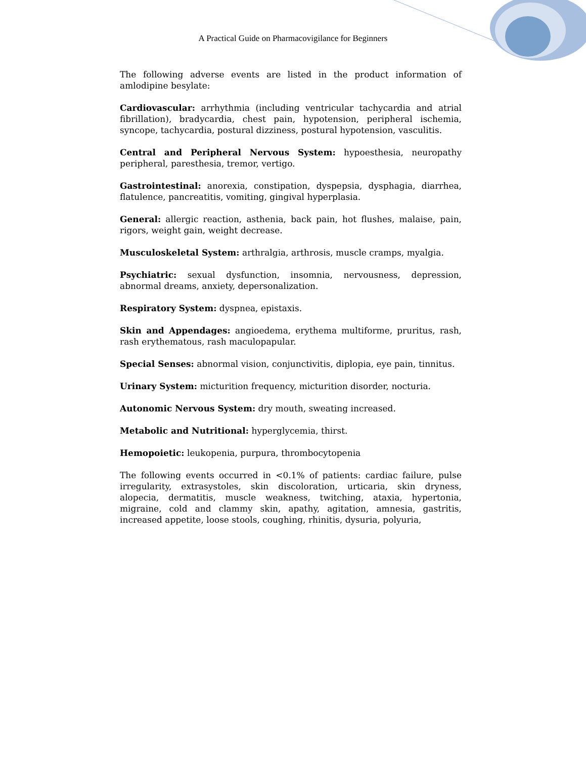A Practical Guide on Pharmacovigilance for Beginners
The following adverse events are listed in the product information of amlodipine besylate:
Cardiovascular: arrhythmia (including ventricular tachycardia and atrial fibrillation), bradycardia, chest pain, hypotension, peripheral ischemia, syncope, tachycardia, postural dizziness, postural hypotension, vasculitis.
Central and Peripheral Nervous System: hypoesthesia, neuropathy peripheral, paresthesia, tremor, vertigo.
Gastrointestinal: anorexia, constipation, dyspepsia, dysphagia, diarrhea, flatulence, pancreatitis, vomiting, gingival hyperplasia.
General: allergic reaction, asthenia, back pain, hot flushes, malaise, pain, rigors, weight gain, weight decrease.
Musculoskeletal System: arthralgia, arthrosis, muscle cramps, myalgia.
Psychiatric: sexual dysfunction, insomnia, nervousness, depression, abnormal dreams, anxiety, depersonalization.
Respiratory System: dyspnea, epistaxis.
Skin and Appendages: angioedema, erythema multiforme, pruritus, rash, rash erythematous, rash maculopapular.
Special Senses: abnormal vision, conjunctivitis, diplopia, eye pain, tinnitus.
Urinary System: micturition frequency, micturition disorder, nocturia.
Autonomic Nervous System: dry mouth, sweating increased.
Metabolic and Nutritional: hyperglycemia, thirst.
Hemopoietic: leukopenia, purpura, thrombocytopenia
The following events occurred in <0.1% of patients: cardiac failure, pulse irregularity, extrasystoles, skin discoloration, urticaria, skin dryness, alopecia, dermatitis, muscle weakness, twitching, ataxia, hypertonia, migraine, cold and clammy skin, apathy, agitation, amnesia, gastritis, increased appetite, loose stools, coughing, rhinitis, dysuria, polyuria,